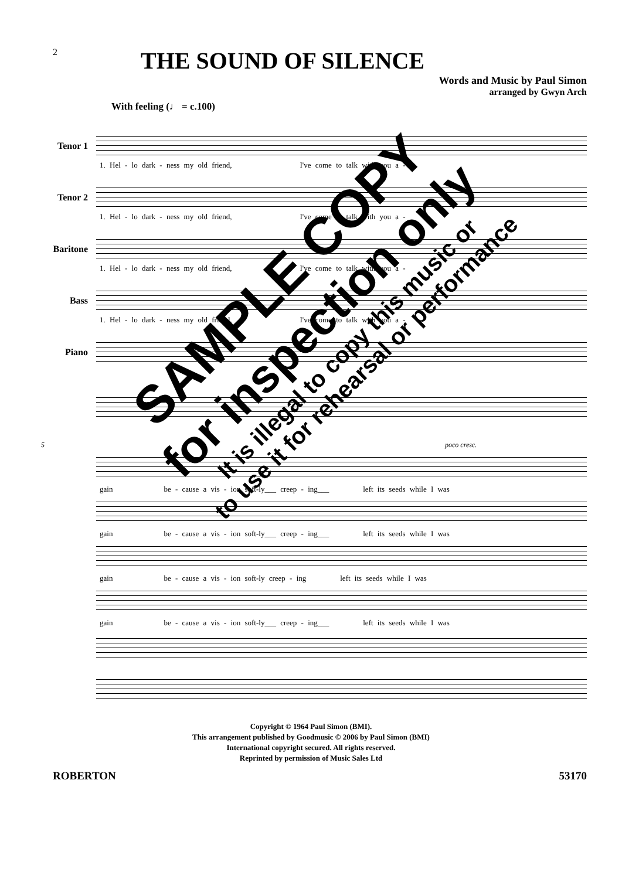2
THE SOUND OF SILENCE
Words and Music by Paul Simon
arranged by Gwyn Arch
With feeling (♩ = c.100)
Tenor 1
1. Hel - lo dark - ness my old friend, I've come to talk with you a -
Tenor 2
1. Hel - lo dark - ness my old friend, I've come to talk with you a -
Baritone
1. Hel - lo dark - ness my old friend, I've come to talk with you a -
Bass
1. Hel - lo dark - ness my old friend, I've come to talk with you a -
Piano
5 poco cresc.
gain be - cause a vis - ion soft-ly___ creep - ing___ left its seeds while I was
gain be - cause a vis - ion soft-ly___ creep - ing___ left its seeds while I was
gain be - cause a vis - ion soft-ly creep - ing left its seeds while I was
gain be - cause a vis - ion soft-ly___ creep - ing___ left its seeds while I was
SAMPLE COPY
for inspection only
It is illegal to copy this music or
to use it for rehearsal or performance
Copyright © 1964 Paul Simon (BMI).
This arrangement published by Goodmusic © 2006 by Paul Simon (BMI)
International copyright secured. All rights reserved.
Reprinted by permission of Music Sales Ltd
ROBERTON 53170